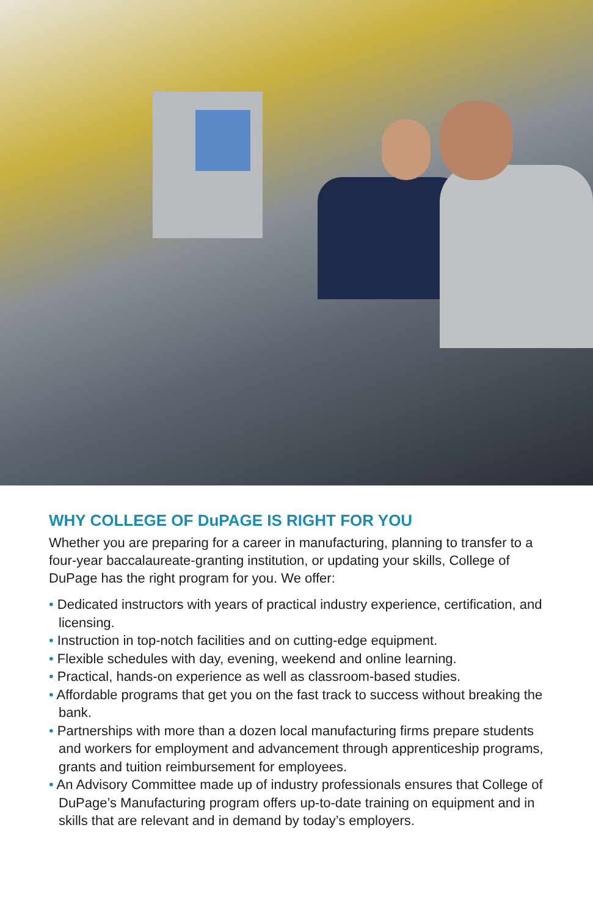WHY COLLEGE OF DuPAGE IS RIGHT FOR YOU
Whether you are preparing for a career in manufacturing, planning to transfer to a four-year baccalaureate-granting institution, or updating your skills, College of DuPage has the right program for you. We offer:
• Dedicated instructors with years of practical industry experience, certification, and licensing.
• Instruction in top-notch facilities and on cutting-edge equipment.
• Flexible schedules with day, evening, weekend and online learning.
• Practical, hands-on experience as well as classroom-based studies.
• Affordable programs that get you on the fast track to success without breaking the bank.
• Partnerships with more than a dozen local manufacturing firms prepare students and workers for employment and advancement through apprenticeship programs, grants and tuition reimbursement for employees.
• An Advisory Committee made up of industry professionals ensures that College of DuPage’s Manufacturing program offers up-to-date training on equipment and in skills that are relevant and in demand by today’s employers.